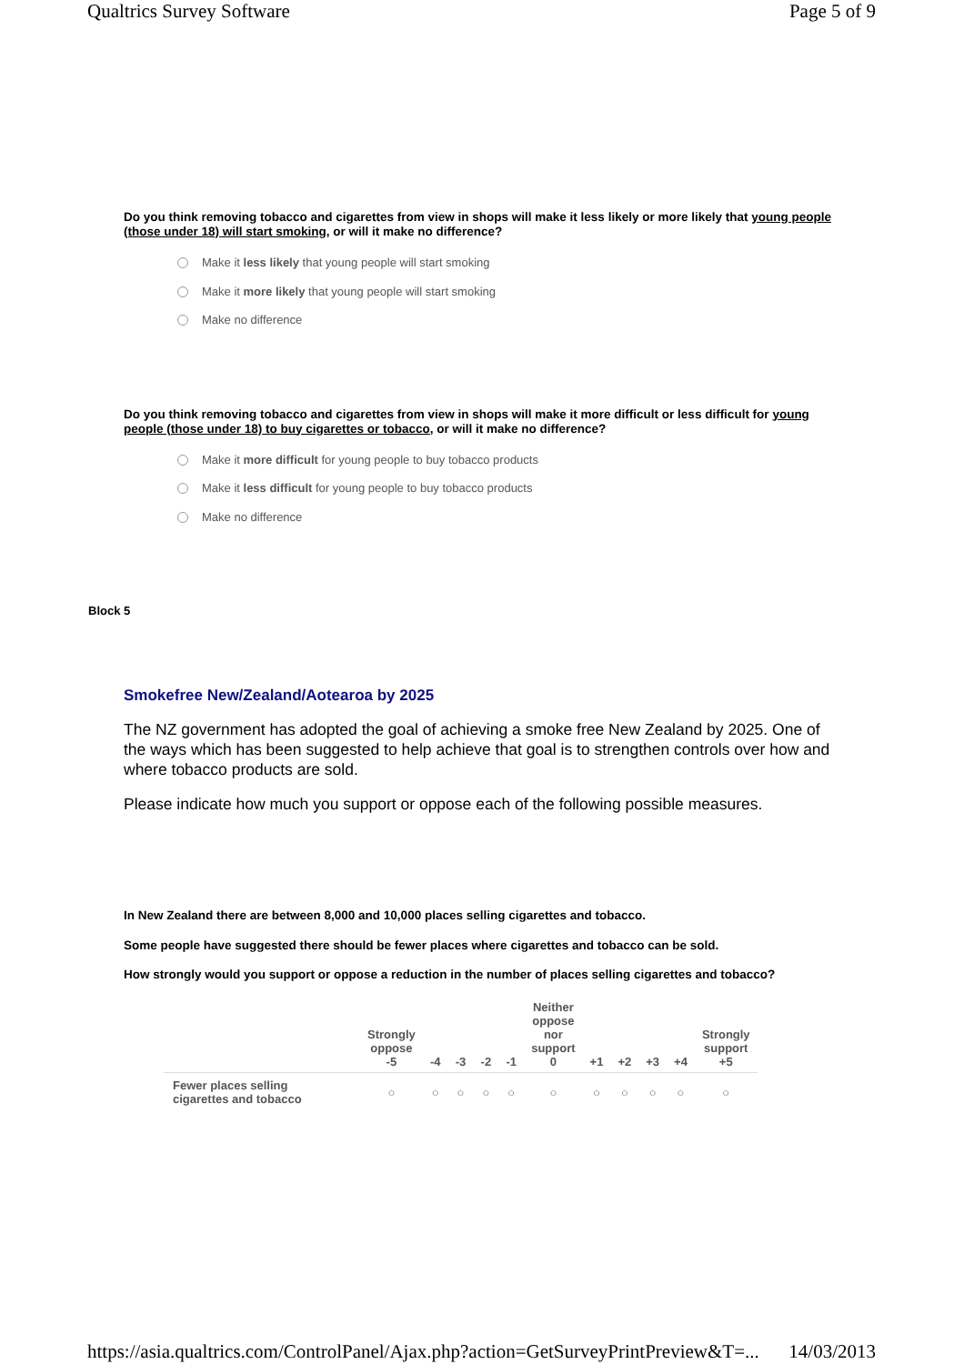Qualtrics Survey Software Page 5 of 9
Do you think removing tobacco and cigarettes from view in shops will make it less likely or more likely that young people (those under 18) will start smoking, or will it make no difference?
Make it less likely that young people will start smoking
Make it more likely that young people will start smoking
Make no difference
Do you think removing tobacco and cigarettes from view in shops will make it more difficult or less difficult for young people (those under 18) to buy cigarettes or tobacco, or will it make no difference?
Make it more difficult for young people to buy tobacco products
Make it less difficult for young people to buy tobacco products
Make no difference
Block 5
Smokefree New/Zealand/Aotearoa by 2025
The NZ government has adopted the goal of achieving a smoke free New Zealand by 2025. One of the ways which has been suggested to help achieve that goal is to strengthen controls over how and where tobacco products are sold.
Please indicate how much you support or oppose each of the following possible measures.
In New Zealand there are between 8,000 and 10,000 places selling cigarettes and tobacco.
Some people have suggested there should be fewer places where cigarettes and tobacco can be sold.
How strongly would you support or oppose a reduction in the number of places selling cigarettes and tobacco?
| | Strongly oppose -5 | -4 | -3 | -2 | -1 | Neither oppose nor support 0 | +1 | +2 | +3 | +4 | Strongly support +5 |
| --- | --- | --- | --- | --- | --- | --- | --- | --- | --- | --- | --- |
| Fewer places selling cigarettes and tobacco | ○ | ○ | ○ | ○ | ○ | ○ | ○ | ○ | ○ | ○ | ○ |
https://asia.qualtrics.com/ControlPanel/Ajax.php?action=GetSurveyPrintPreview&T=... 14/03/2013